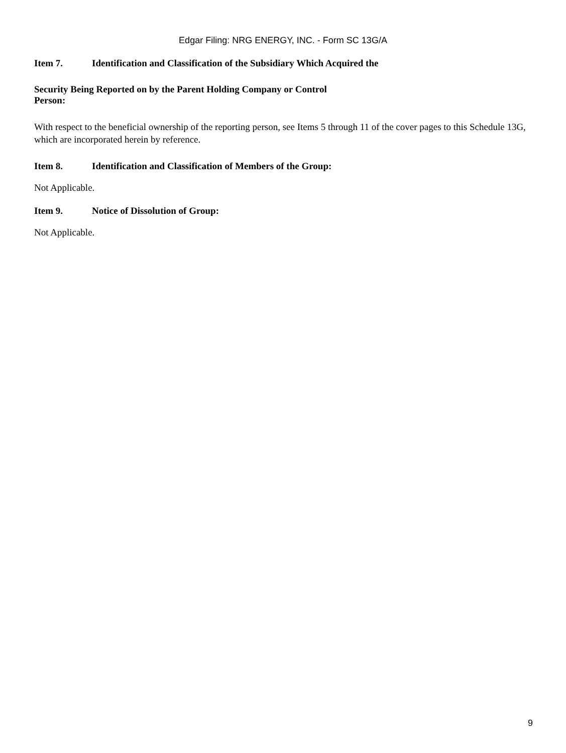Edgar Filing: NRG ENERGY, INC. - Form SC 13G/A
Item 7. Identification and Classification of the Subsidiary Which Acquired the
Security Being Reported on by the Parent Holding Company or Control
Person:
With respect to the beneficial ownership of the reporting person, see Items 5 through 11 of the cover pages to this Schedule 13G, which are incorporated herein by reference.
Item 8. Identification and Classification of Members of the Group:
Not Applicable.
Item 9. Notice of Dissolution of Group:
Not Applicable.
9